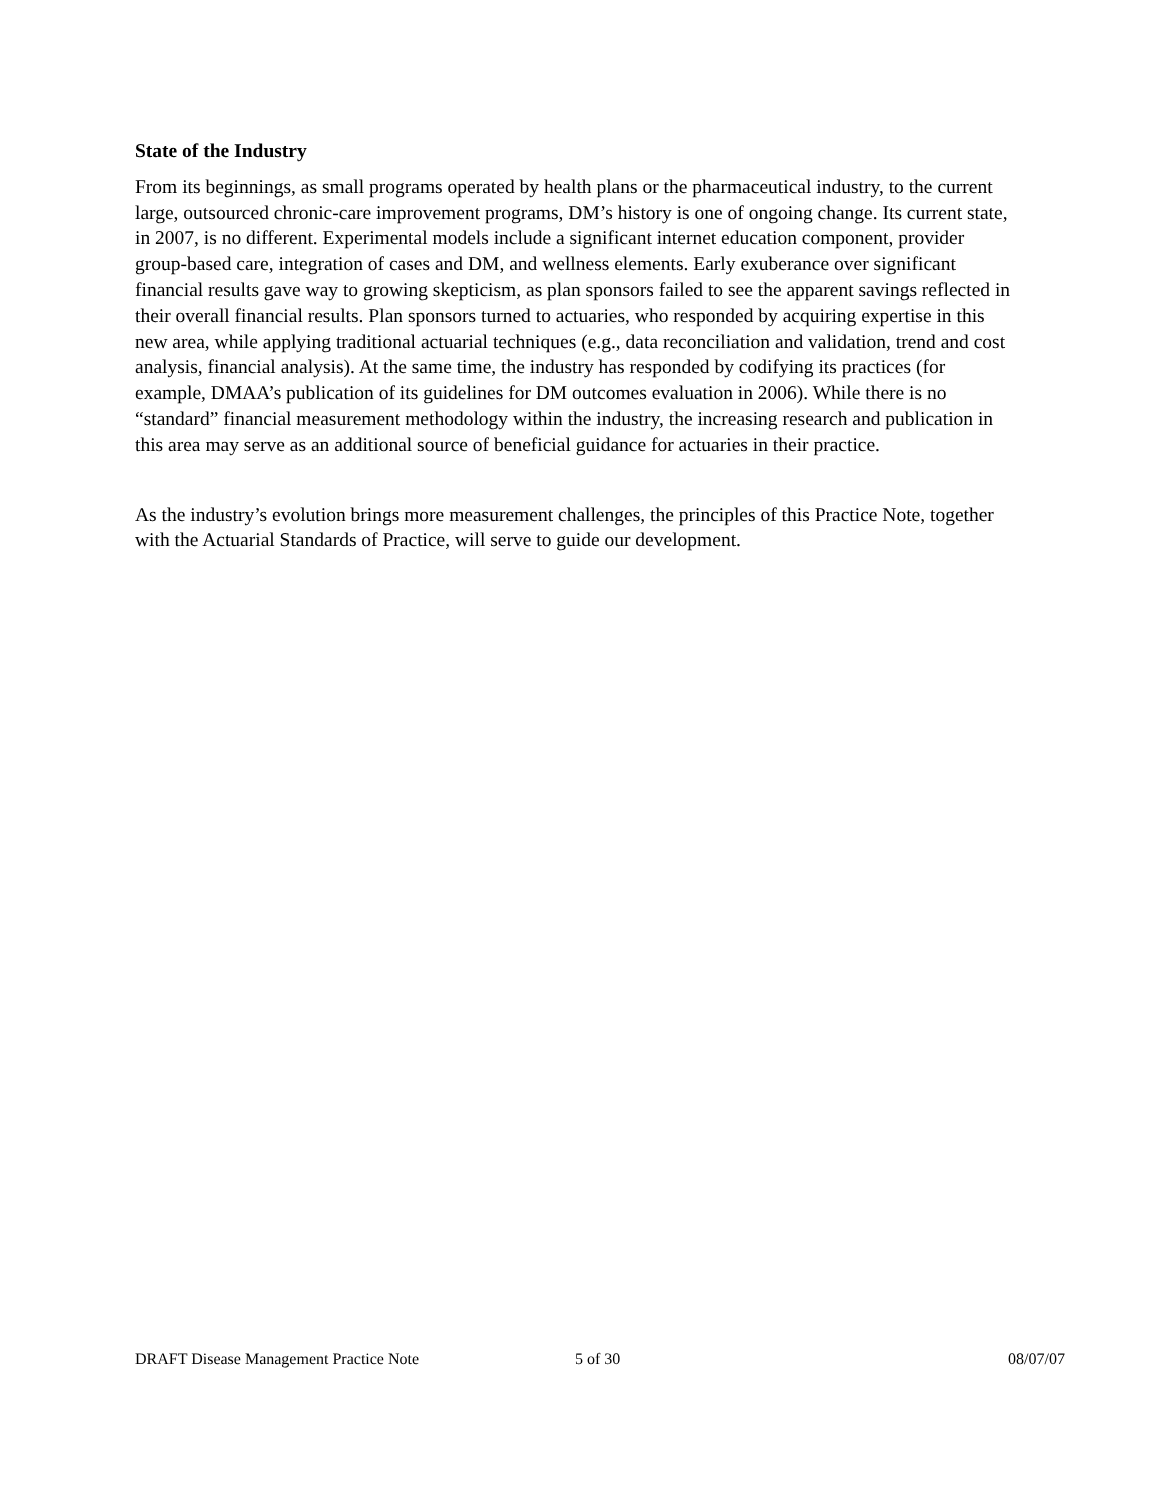State of the Industry
From its beginnings, as small programs operated by health plans or the pharmaceutical industry, to the current large, outsourced chronic-care improvement programs, DM’s history is one of ongoing change. Its current state, in 2007, is no different. Experimental models include a significant internet education component, provider group-based care, integration of cases and DM, and wellness elements. Early exuberance over significant financial results gave way to growing skepticism, as plan sponsors failed to see the apparent savings reflected in their overall financial results. Plan sponsors turned to actuaries, who responded by acquiring expertise in this new area, while applying traditional actuarial techniques (e.g., data reconciliation and validation, trend and cost analysis, financial analysis). At the same time, the industry has responded by codifying its practices (for example, DMAA’s publication of its guidelines for DM outcomes evaluation in 2006). While there is no “standard” financial measurement methodology within the industry, the increasing research and publication in this area may serve as an additional source of beneficial guidance for actuaries in their practice.
As the industry’s evolution brings more measurement challenges, the principles of this Practice Note, together with the Actuarial Standards of Practice, will serve to guide our development.
DRAFT Disease Management Practice Note 5 of 30 08/07/07